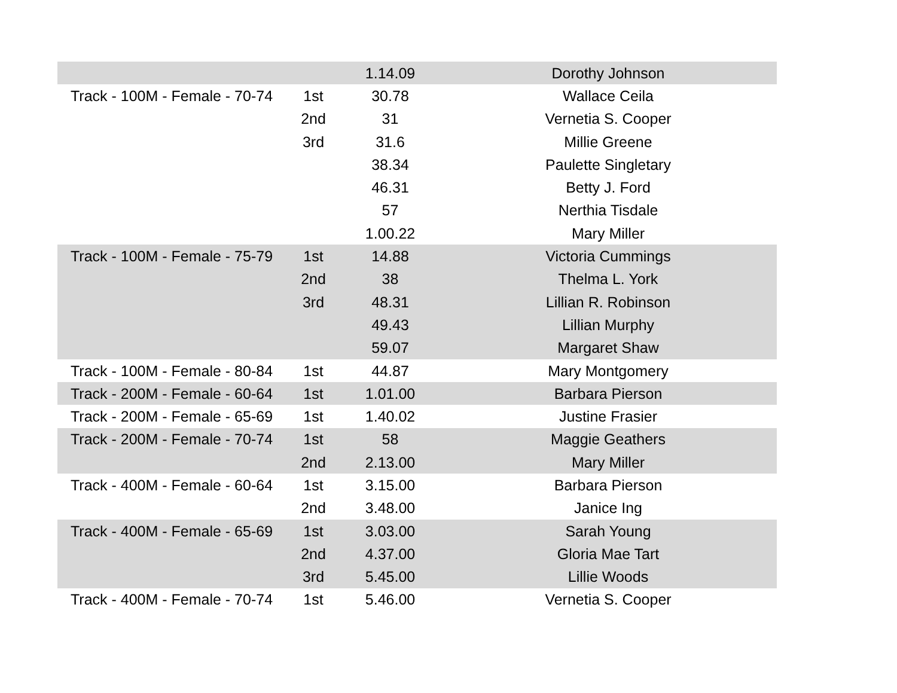| | | 1.14.09 | Dorothy Johnson |
| Track - 100M - Female - 70-74 | 1st | 30.78 | Wallace Ceila |
| | 2nd | 31 | Vernetia S. Cooper |
| | 3rd | 31.6 | Millie Greene |
| | | 38.34 | Paulette Singletary |
| | | 46.31 | Betty J. Ford |
| | | 57 | Nerthia Tisdale |
| | | 1.00.22 | Mary Miller |
| Track - 100M - Female - 75-79 | 1st | 14.88 | Victoria Cummings |
| | 2nd | 38 | Thelma L. York |
| | 3rd | 48.31 | Lillian R. Robinson |
| | | 49.43 | Lillian Murphy |
| | | 59.07 | Margaret Shaw |
| Track - 100M - Female - 80-84 | 1st | 44.87 | Mary Montgomery |
| Track - 200M - Female - 60-64 | 1st | 1.01.00 | Barbara Pierson |
| Track - 200M - Female - 65-69 | 1st | 1.40.02 | Justine Frasier |
| Track - 200M - Female - 70-74 | 1st | 58 | Maggie Geathers |
| | 2nd | 2.13.00 | Mary Miller |
| Track - 400M - Female - 60-64 | 1st | 3.15.00 | Barbara Pierson |
| | 2nd | 3.48.00 | Janice Ing |
| Track - 400M - Female - 65-69 | 1st | 3.03.00 | Sarah Young |
| | 2nd | 4.37.00 | Gloria Mae Tart |
| | 3rd | 5.45.00 | Lillie Woods |
| Track - 400M - Female - 70-74 | 1st | 5.46.00 | Vernetia S. Cooper |